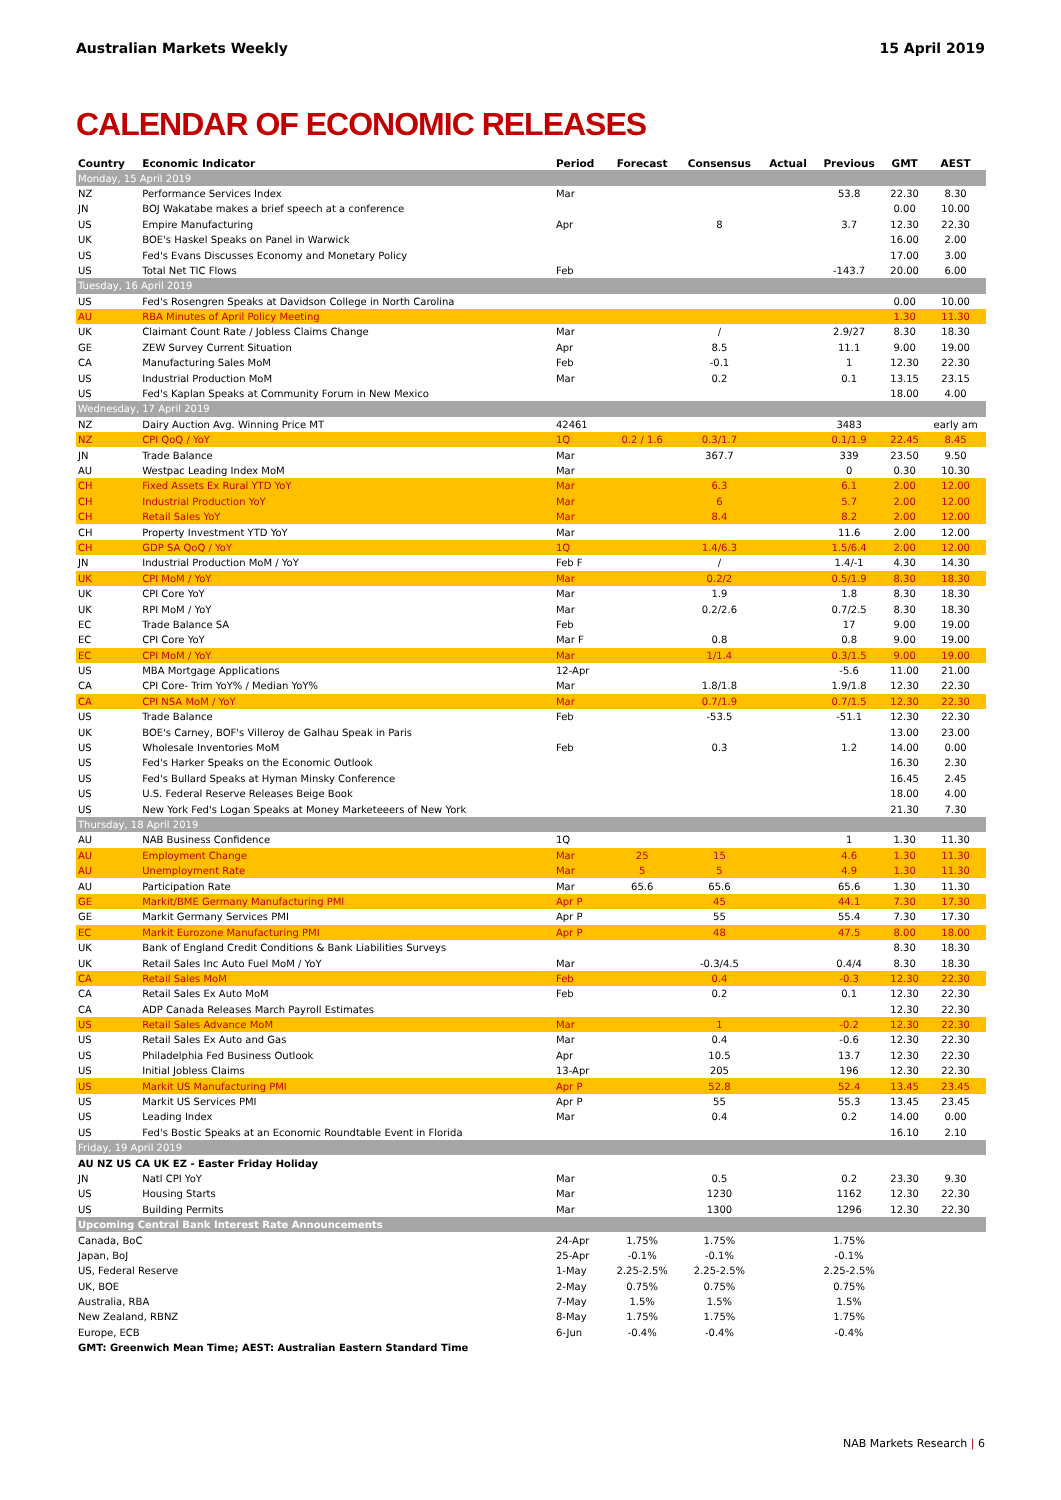Australian Markets Weekly 15 April 2019
CALENDAR OF ECONOMIC RELEASES
| Country | Economic Indicator | Period | Forecast | Consensus | Actual | Previous | GMT | AEST |
| --- | --- | --- | --- | --- | --- | --- | --- | --- |
| Monday, 15 April 2019 | | | | | | | | |
| NZ | Performance Services Index | Mar | | | | 53.8 | 22.30 | 8.30 |
| JN | BOJ Wakatabe makes a brief speech at a conference | | | | | | 0.00 | 10.00 |
| US | Empire Manufacturing | Apr | | 8 | | 3.7 | 12.30 | 22.30 |
| UK | BOE's Haskel Speaks on Panel in Warwick | | | | | | 16.00 | 2.00 |
| US | Fed's Evans Discusses Economy and Monetary Policy | | | | | | 17.00 | 3.00 |
| US | Total Net TIC Flows | Feb | | | | -143.7 | 20.00 | 6.00 |
| Tuesday, 16 April 2019 | | | | | | | | |
| US | Fed's Rosengren Speaks at Davidson College in North Carolina | | | | | | 0.00 | 10.00 |
| AU | RBA Minutes of April Policy Meeting | | | | | | 1.30 | 11.30 |
| UK | Claimant Count Rate / Jobless Claims Change | Mar | | / | | 2.9/27 | 8.30 | 18.30 |
| GE | ZEW Survey Current Situation | Apr | | 8.5 | | 11.1 | 9.00 | 19.00 |
| CA | Manufacturing Sales MoM | Feb | | -0.1 | | 1 | 12.30 | 22.30 |
| US | Industrial Production MoM | Mar | | 0.2 | | 0.1 | 13.15 | 23.15 |
| US | Fed's Kaplan Speaks at Community Forum in New Mexico | | | | | | 18.00 | 4.00 |
| Wednesday, 17 April 2019 | | | | | | | | |
| NZ | Dairy Auction Avg. Winning Price MT | 42461 | | | | 3483 | | early am |
| NZ | CPI QoQ / YoY | 1Q | 0.2 / 1.6 | 0.3/1.7 | | 0.1/1.9 | 22.45 | 8.45 |
| JN | Trade Balance | Mar | | 367.7 | | 339 | 23.50 | 9.50 |
| AU | Westpac Leading Index MoM | Mar | | | | 0 | 0.30 | 10.30 |
| CH | Fixed Assets Ex Rural YTD YoY | Mar | | 6.3 | | 6.1 | 2.00 | 12.00 |
| CH | Industrial Production YoY | Mar | | 6 | | 5.7 | 2.00 | 12.00 |
| CH | Retail Sales YoY | Mar | | 8.4 | | 8.2 | 2.00 | 12.00 |
| CH | Property Investment YTD YoY | Mar | | | | 11.6 | 2.00 | 12.00 |
| CH | GDP SA QoQ / YoY | 1Q | | 1.4/6.3 | | 1.5/6.4 | 2.00 | 12.00 |
| JN | Industrial Production MoM / YoY | Feb F | | / | | 1.4/-1 | 4.30 | 14.30 |
| UK | CPI MoM / YoY | Mar | | 0.2/2 | | 0.5/1.9 | 8.30 | 18.30 |
| UK | CPI Core YoY | Mar | | 1.9 | | 1.8 | 8.30 | 18.30 |
| UK | RPI MoM / YoY | Mar | | 0.2/2.6 | | 0.7/2.5 | 8.30 | 18.30 |
| EC | Trade Balance SA | Feb | | | | 17 | 9.00 | 19.00 |
| EC | CPI Core YoY | Mar F | | 0.8 | | 0.8 | 9.00 | 19.00 |
| EC | CPI MoM / YoY | Mar | | 1/1.4 | | 0.3/1.5 | 9.00 | 19.00 |
| US | MBA Mortgage Applications | 12-Apr | | | | -5.6 | 11.00 | 21.00 |
| CA | CPI Core- Trim YoY% / Median YoY% | Mar | | 1.8/1.8 | | 1.9/1.8 | 12.30 | 22.30 |
| CA | CPI NSA MoM / YoY | Mar | | 0.7/1.9 | | 0.7/1.5 | 12.30 | 22.30 |
| US | Trade Balance | Feb | | -53.5 | | -51.1 | 12.30 | 22.30 |
| UK | BOE's Carney, BOF's Villeroy de Galhau Speak in Paris | | | | | | 13.00 | 23.00 |
| US | Wholesale Inventories MoM | Feb | | 0.3 | | 1.2 | 14.00 | 0.00 |
| US | Fed's Harker Speaks on the Economic Outlook | | | | | | 16.30 | 2.30 |
| US | Fed's Bullard Speaks at Hyman Minsky Conference | | | | | | 16.45 | 2.45 |
| US | U.S. Federal Reserve Releases Beige Book | | | | | | 18.00 | 4.00 |
| US | New York Fed's Logan Speaks at Money Marketeeers of New York | | | | | | 21.30 | 7.30 |
| Thursday, 18 April 2019 | | | | | | | | |
| AU | NAB Business Confidence | 1Q | | | | 1 | 1.30 | 11.30 |
| AU | Employment Change | Mar | 25 | 15 | | 4.6 | 1.30 | 11.30 |
| AU | Unemployment Rate | Mar | 5 | 5 | | 4.9 | 1.30 | 11.30 |
| AU | Participation Rate | Mar | 65.6 | 65.6 | | 65.6 | 1.30 | 11.30 |
| GE | Markit/BME Germany Manufacturing PMI | Apr P | | 45 | | 44.1 | 7.30 | 17.30 |
| GE | Markit Germany Services PMI | Apr P | | 55 | | 55.4 | 7.30 | 17.30 |
| EC | Markit Eurozone Manufacturing PMI | Apr P | | 48 | | 47.5 | 8.00 | 18.00 |
| UK | Bank of England Credit Conditions & Bank Liabilities Surveys | | | | | | 8.30 | 18.30 |
| UK | Retail Sales Inc Auto Fuel MoM / YoY | Mar | | -0.3/4.5 | | 0.4/4 | 8.30 | 18.30 |
| CA | Retail Sales MoM | Feb | | 0.4 | | -0.3 | 12.30 | 22.30 |
| CA | Retail Sales Ex Auto MoM | Feb | | 0.2 | | 0.1 | 12.30 | 22.30 |
| CA | ADP Canada Releases March Payroll Estimates | | | | | | 12.30 | 22.30 |
| US | Retail Sales Advance MoM | Mar | | 1 | | -0.2 | 12.30 | 22.30 |
| US | Retail Sales Ex Auto and Gas | Mar | | 0.4 | | -0.6 | 12.30 | 22.30 |
| US | Philadelphia Fed Business Outlook | Apr | | 10.5 | | 13.7 | 12.30 | 22.30 |
| US | Initial Jobless Claims | 13-Apr | | 205 | | 196 | 12.30 | 22.30 |
| US | Markit US Manufacturing PMI | Apr P | | 52.8 | | 52.4 | 13.45 | 23.45 |
| US | Markit US Services PMI | Apr P | | 55 | | 55.3 | 13.45 | 23.45 |
| US | Leading Index | Mar | | 0.4 | | 0.2 | 14.00 | 0.00 |
| US | Fed's Bostic Speaks at an Economic Roundtable Event in Florida | | | | | | 16.10 | 2.10 |
| Friday, 19 April 2019 | | | | | | | | |
| AU NZ US CA UK EZ - Easter Friday Holiday | | | | | | | | |
| JN | Natl CPI YoY | Mar | | 0.5 | | 0.2 | 23.30 | 9.30 |
| US | Housing Starts | Mar | | 1230 | | 1162 | 12.30 | 22.30 |
| US | Building Permits | Mar | | 1300 | | 1296 | 12.30 | 22.30 |
| Upcoming Central Bank Interest Rate Announcements | | | | | | | | |
| Canada, BoC | | 24-Apr | 1.75% | 1.75% | | 1.75% | | |
| Japan, BoJ | | 25-Apr | -0.1% | -0.1% | | -0.1% | | |
| US, Federal Reserve | | 1-May | 2.25-2.5% | 2.25-2.5% | | 2.25-2.5% | | |
| UK, BOE | | 2-May | 0.75% | 0.75% | | 0.75% | | |
| Australia, RBA | | 7-May | 1.5% | 1.5% | | 1.5% | | |
| New Zealand, RBNZ | | 8-May | 1.75% | 1.75% | | 1.75% | | |
| Europe, ECB | | 6-Jun | -0.4% | -0.4% | | -0.4% | | |
| GMT: Greenwich Mean Time; AEST: Australian Eastern Standard Time | | | | | | | | |
NAB Markets Research | 6